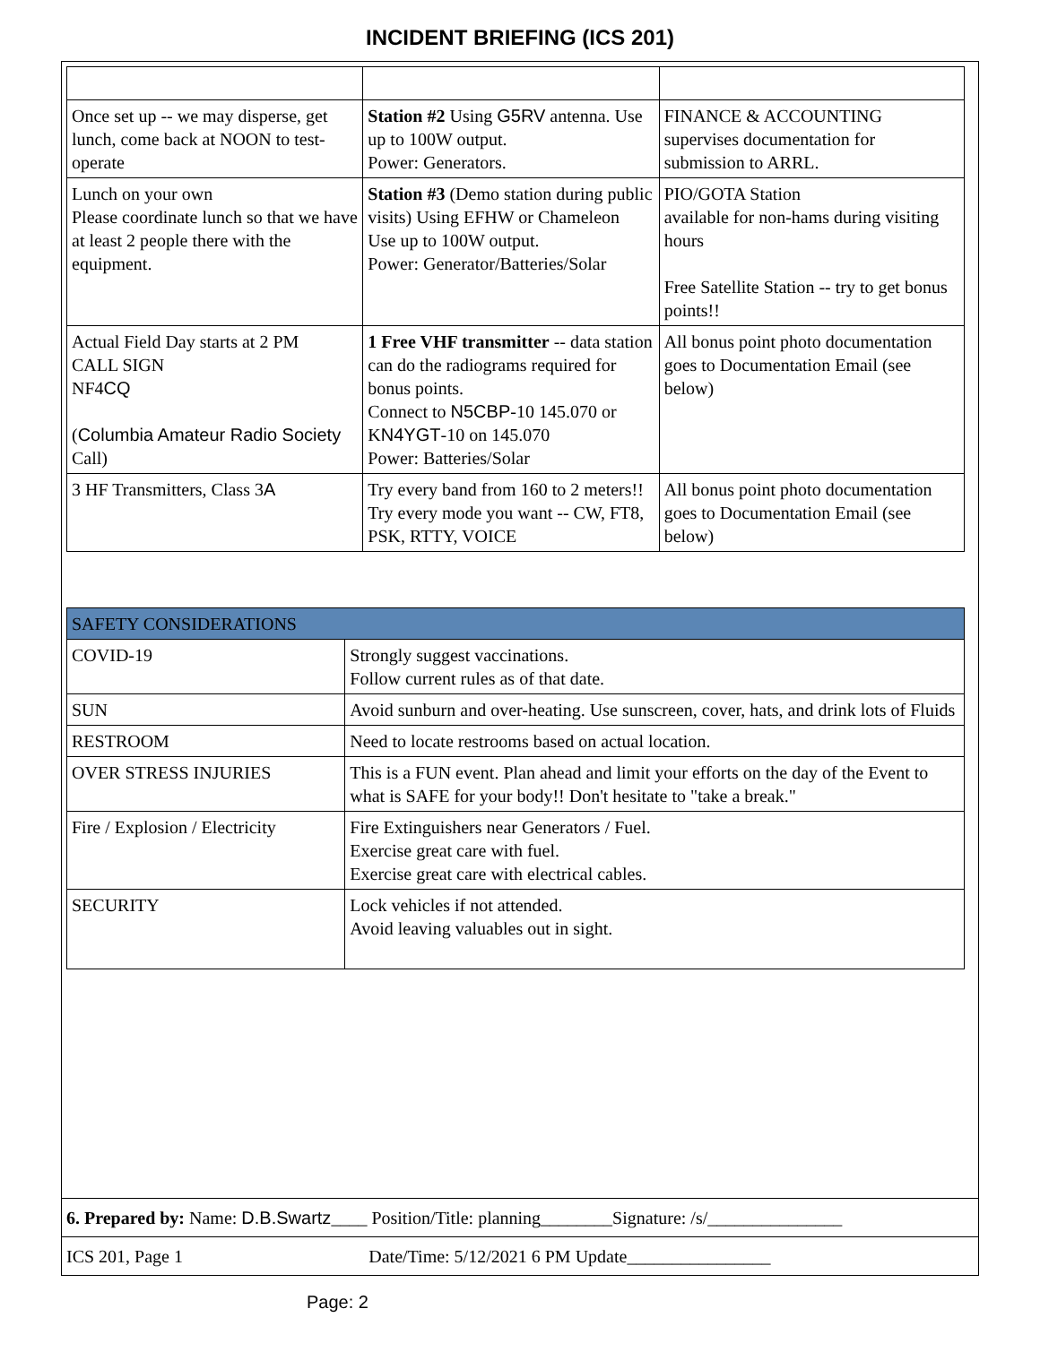INCIDENT BRIEFING (ICS 201)
| Once set up -- we may disperse, get lunch, come back at NOON to test-operate | Station #2 Using G5RV antenna. Use up to 100W output. Power: Generators. | FINANCE & ACCOUNTING supervises documentation for submission to ARRL. |
| Lunch on your own Please coordinate lunch so that we have at least 2 people there with the equipment. | Station #3 (Demo station during public visits) Using EFHW or Chameleon Use up to 100W output. Power: Generator/Batteries/Solar | PIO/GOTA Station available for non-hams during visiting hours Free Satellite Station -- try to get bonus points!! |
| Actual Field Day starts at 2 PM CALL SIGN NF4 CQ ( Columbia Amateur Radio Society Call) | 1 Free VHF transmitter -- data station can do the radiograms required for bonus points. Connect to N5CBP -10 145.070 or K N4YGT -10 on 145.070 Power: Batteries/Solar | All bonus point photo documentation goes to Documentation Email (see below) |
| 3 HF Transmitters, Class 3 A | Try every band from 160 to 2 meters!! Try every mode you want -- CW, FT8, PSK, RTTY, VOICE | All bonus point photo documentation goes to Documentation Email (see below) |
| SAFETY CONSIDERATIONS | |
| COVID-19 | Strongly suggest vaccinations. Follow current rules as of that date. |
| SUN | Avoid sunburn and over-heating. Use sunscreen, cover, hats, and drink lots of Fluids |
| RESTROOM | Need to locate restrooms based on actual location. |
| OVER STRESS INJURIES | This is a FUN event. Plan ahead and limit your efforts on the day of the Event to what is SAFE for your body!! Don't hesitate to "take a break." |
| Fire / Explosion / Electricity | Fire Extinguishers near Generators / Fuel. Exercise great care with fuel. Exercise great care with electrical cables. |
| SECURITY | Lock vehicles if not attended. Avoid leaving valuables out in sight. |
| 6. Prepared by: Name: D.B.Swartz ____ Position/Title: planning________Signature: /s/_______________ | |
| ICS 201, Page 1 | Date/Time: 5/12/2021 6 PM Update________________ |
Page: 2